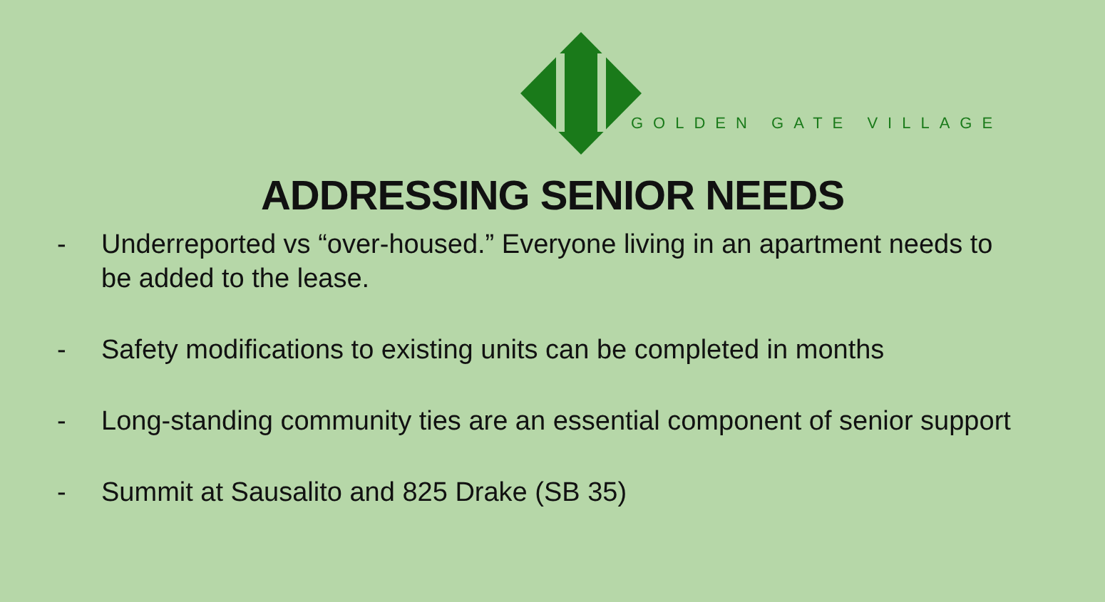GOLDEN GATE VILLAGE
ADDRESSING SENIOR NEEDS
- Underreported vs “over-housed.” Everyone living in an apartment needs to be added to the lease.
- Safety modifications to existing units can be completed in months
- Long-standing community ties are an essential component of senior support
- Summit at Sausalito and 825 Drake (SB 35)